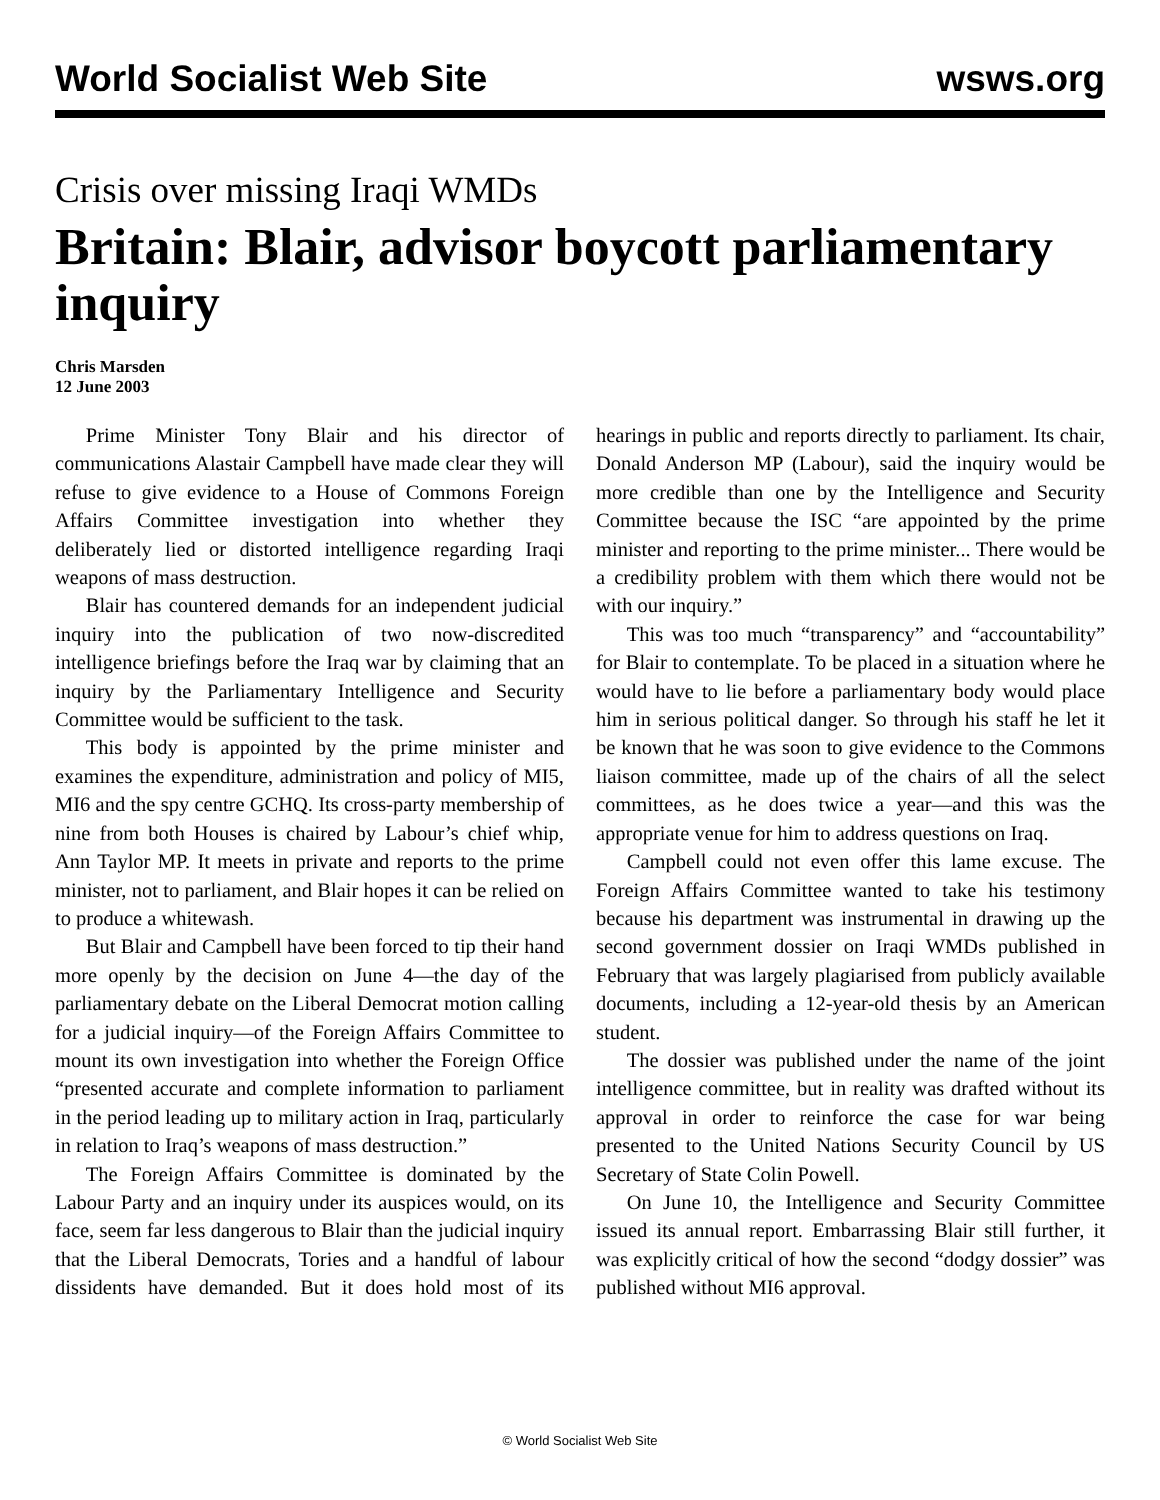World Socialist Web Site wsws.org
Crisis over missing Iraqi WMDs
Britain: Blair, advisor boycott parliamentary inquiry
Chris Marsden
12 June 2003
Prime Minister Tony Blair and his director of communications Alastair Campbell have made clear they will refuse to give evidence to a House of Commons Foreign Affairs Committee investigation into whether they deliberately lied or distorted intelligence regarding Iraqi weapons of mass destruction.
Blair has countered demands for an independent judicial inquiry into the publication of two now-discredited intelligence briefings before the Iraq war by claiming that an inquiry by the Parliamentary Intelligence and Security Committee would be sufficient to the task.
This body is appointed by the prime minister and examines the expenditure, administration and policy of MI5, MI6 and the spy centre GCHQ. Its cross-party membership of nine from both Houses is chaired by Labour’s chief whip, Ann Taylor MP. It meets in private and reports to the prime minister, not to parliament, and Blair hopes it can be relied on to produce a whitewash.
But Blair and Campbell have been forced to tip their hand more openly by the decision on June 4—the day of the parliamentary debate on the Liberal Democrat motion calling for a judicial inquiry—of the Foreign Affairs Committee to mount its own investigation into whether the Foreign Office “presented accurate and complete information to parliament in the period leading up to military action in Iraq, particularly in relation to Iraq’s weapons of mass destruction.”
The Foreign Affairs Committee is dominated by the Labour Party and an inquiry under its auspices would, on its face, seem far less dangerous to Blair than the judicial inquiry that the Liberal Democrats, Tories and a handful of labour dissidents have demanded. But it does hold most of its hearings in public and reports directly to parliament. Its chair, Donald Anderson MP (Labour), said the inquiry would be more credible than one by the Intelligence and Security Committee because the ISC “are appointed by the prime minister and reporting to the prime minister... There would be a credibility problem with them which there would not be with our inquiry.”
This was too much “transparency” and “accountability” for Blair to contemplate. To be placed in a situation where he would have to lie before a parliamentary body would place him in serious political danger. So through his staff he let it be known that he was soon to give evidence to the Commons liaison committee, made up of the chairs of all the select committees, as he does twice a year—and this was the appropriate venue for him to address questions on Iraq.
Campbell could not even offer this lame excuse. The Foreign Affairs Committee wanted to take his testimony because his department was instrumental in drawing up the second government dossier on Iraqi WMDs published in February that was largely plagiarised from publicly available documents, including a 12-year-old thesis by an American student.
The dossier was published under the name of the joint intelligence committee, but in reality was drafted without its approval in order to reinforce the case for war being presented to the United Nations Security Council by US Secretary of State Colin Powell.
On June 10, the Intelligence and Security Committee issued its annual report. Embarrassing Blair still further, it was explicitly critical of how the second “dodgy dossier” was published without MI6 approval.
© World Socialist Web Site